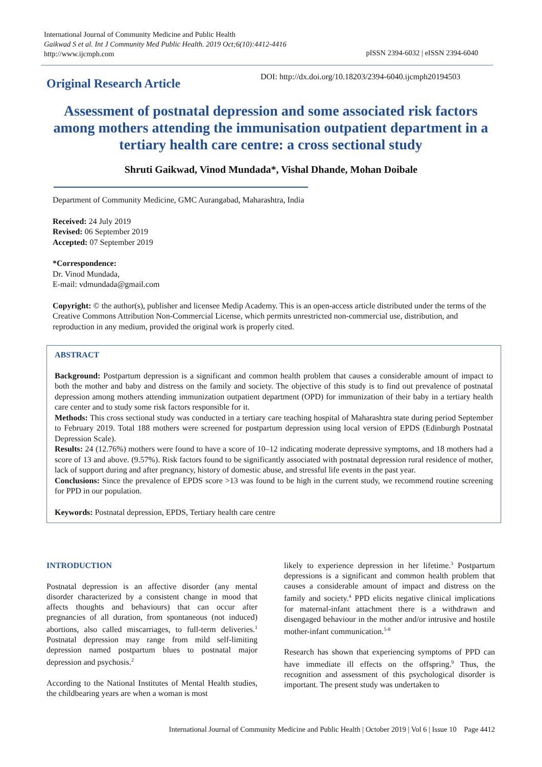International Journal of Community Medicine and Public Health
Gaikwad S et al. Int J Community Med Public Health. 2019 Oct;6(10):4412-4416
http://www.ijcmph.com
pISSN 2394-6032 | eISSN 2394-6040
Original Research Article
DOI: http://dx.doi.org/10.18203/2394-6040.ijcmph20194503
Assessment of postnatal depression and some associated risk factors among mothers attending the immunisation outpatient department in a tertiary health care centre: a cross sectional study
Shruti Gaikwad, Vinod Mundada*, Vishal Dhande, Mohan Doibale
Department of Community Medicine, GMC Aurangabad, Maharashtra, India
Received: 24 July 2019
Revised: 06 September 2019
Accepted: 07 September 2019
*Correspondence:
Dr. Vinod Mundada,
E-mail: vdmundada@gmail.com
Copyright: © the author(s), publisher and licensee Medip Academy. This is an open-access article distributed under the terms of the Creative Commons Attribution Non-Commercial License, which permits unrestricted non-commercial use, distribution, and reproduction in any medium, provided the original work is properly cited.
ABSTRACT
Background: Postpartum depression is a significant and common health problem that causes a considerable amount of impact to both the mother and baby and distress on the family and society. The objective of this study is to find out prevalence of postnatal depression among mothers attending immunization outpatient department (OPD) for immunization of their baby in a tertiary health care center and to study some risk factors responsible for it.
Methods: This cross sectional study was conducted in a tertiary care teaching hospital of Maharashtra state during period September to February 2019. Total 188 mothers were screened for postpartum depression using local version of EPDS (Edinburgh Postnatal Depression Scale).
Results: 24 (12.76%) mothers were found to have a score of 10–12 indicating moderate depressive symptoms, and 18 mothers had a score of 13 and above. (9.57%). Risk factors found to be significantly associated with postnatal depression rural residence of mother, lack of support during and after pregnancy, history of domestic abuse, and stressful life events in the past year.
Conclusions: Since the prevalence of EPDS score >13 was found to be high in the current study, we recommend routine screening for PPD in our population.
Keywords: Postnatal depression, EPDS, Tertiary health care centre
INTRODUCTION
Postnatal depression is an affective disorder (any mental disorder characterized by a consistent change in mood that affects thoughts and behaviours) that can occur after pregnancies of all duration, from spontaneous (not induced) abortions, also called miscarriages, to full-term deliveries.<sup>1</sup> Postnatal depression may range from mild self-limiting depression named postpartum blues to postnatal major depression and psychosis.<sup>2</sup>
According to the National Institutes of Mental Health studies, the childbearing years are when a woman is most
likely to experience depression in her lifetime.<sup>3</sup> Postpartum depressions is a significant and common health problem that causes a considerable amount of impact and distress on the family and society.<sup>4</sup> PPD elicits negative clinical implications for maternal-infant attachment there is a withdrawn and disengaged behaviour in the mother and/or intrusive and hostile mother-infant communication.<sup>5-8</sup>
Research has shown that experiencing symptoms of PPD can have immediate ill effects on the offspring.<sup>9</sup> Thus, the recognition and assessment of this psychological disorder is important. The present study was undertaken to
International Journal of Community Medicine and Public Health | October 2019 | Vol 6 | Issue 10 Page 4412